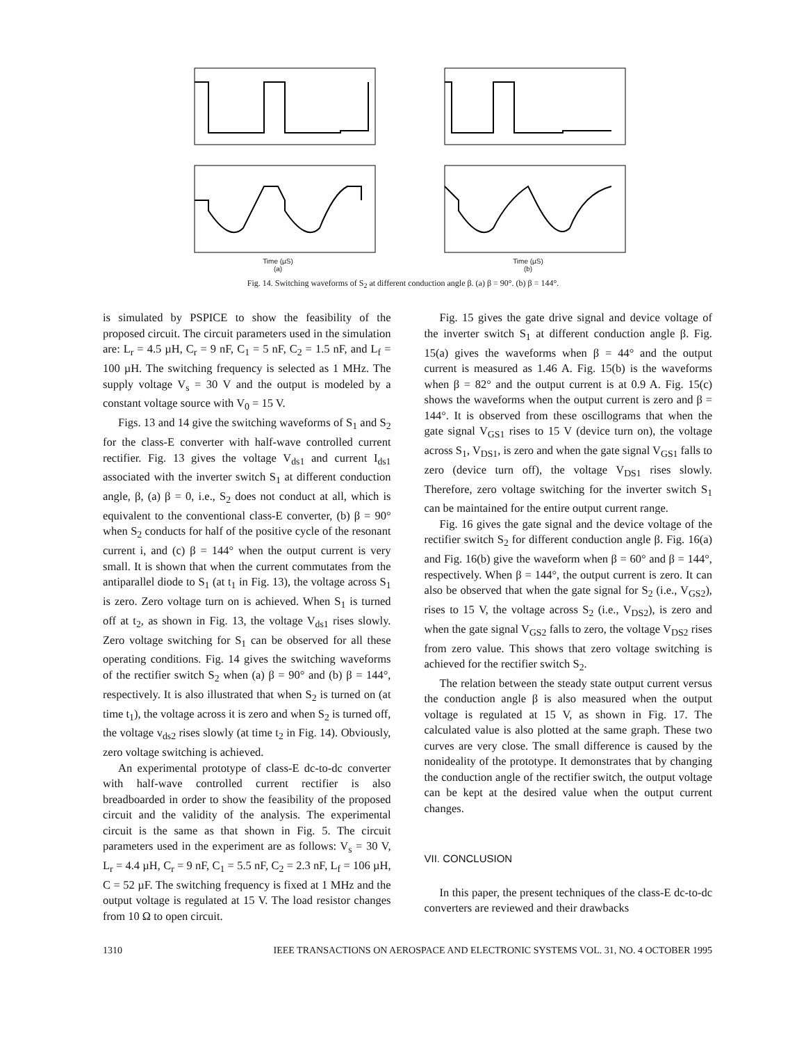Time (µS)
(a)
Time (µS)
(b)
Fig. 14. Switching waveforms of S<sub>2</sub> at different conduction angle β. (a) β = 90°. (b) β = 144°.
is simulated by PSPICE to show the feasibility of the proposed circuit. The circuit parameters used in the simulation are: L<sub>r</sub> = 4.5 µH, C<sub>r</sub> = 9 nF, C<sub>1</sub> = 5 nF, C<sub>2</sub> = 1.5 nF, and L<sub>f</sub> = 100 µH. The switching frequency is selected as 1 MHz. The supply voltage V<sub>s</sub> = 30 V and the output is modeled by a constant voltage source with V<sub>0</sub> = 15 V.
Figs. 13 and 14 give the switching waveforms of S<sub>1</sub> and S<sub>2</sub> for the class-E converter with half-wave controlled current rectifier. Fig. 13 gives the voltage V<sub>ds1</sub> and current I<sub>ds1</sub> associated with the inverter switch S<sub>1</sub> at different conduction angle, β, (a) β = 0, i.e., S<sub>2</sub> does not conduct at all, which is equivalent to the conventional class-E converter, (b) β = 90° when S<sub>2</sub> conducts for half of the positive cycle of the resonant current i, and (c) β = 144° when the output current is very small. It is shown that when the current commutates from the antiparallel diode to S<sub>1</sub> (at t<sub>1</sub> in Fig. 13), the voltage across S<sub>1</sub> is zero. Zero voltage turn on is achieved. When S<sub>1</sub> is turned off at t<sub>2</sub>, as shown in Fig. 13, the voltage V<sub>ds1</sub> rises slowly. Zero voltage switching for S<sub>1</sub> can be observed for all these operating conditions. Fig. 14 gives the switching waveforms of the rectifier switch S<sub>2</sub> when (a) β = 90° and (b) β = 144°, respectively. It is also illustrated that when S<sub>2</sub> is turned on (at time t<sub>1</sub>), the voltage across it is zero and when S<sub>2</sub> is turned off, the voltage v<sub>ds2</sub> rises slowly (at time t<sub>2</sub> in Fig. 14). Obviously, zero voltage switching is achieved.
An experimental prototype of class-E dc-to-dc converter with half-wave controlled current rectifier is also breadboarded in order to show the feasibility of the proposed circuit and the validity of the analysis. The experimental circuit is the same as that shown in Fig. 5. The circuit parameters used in the experiment are as follows: V<sub>s</sub> = 30 V, L<sub>r</sub> = 4.4 µH, C<sub>r</sub> = 9 nF, C<sub>1</sub> = 5.5 nF, C<sub>2</sub> = 2.3 nF, L<sub>f</sub> = 106 µH, C = 52 µF. The switching frequency is fixed at 1 MHz and the output voltage is regulated at 15 V. The load resistor changes from 10 Ω to open circuit.
Fig. 15 gives the gate drive signal and device voltage of the inverter switch S<sub>1</sub> at different conduction angle β. Fig. 15(a) gives the waveforms when β = 44° and the output current is measured as 1.46 A. Fig. 15(b) is the waveforms when β = 82° and the output current is at 0.9 A. Fig. 15(c) shows the waveforms when the output current is zero and β = 144°. It is observed from these oscillograms that when the gate signal V<sub>GS1</sub> rises to 15 V (device turn on), the voltage across S<sub>1</sub>, V<sub>DS1</sub>, is zero and when the gate signal V<sub>GS1</sub> falls to zero (device turn off), the voltage V<sub>DS1</sub> rises slowly. Therefore, zero voltage switching for the inverter switch S<sub>1</sub> can be maintained for the entire output current range.
Fig. 16 gives the gate signal and the device voltage of the rectifier switch S<sub>2</sub> for different conduction angle β. Fig. 16(a) and Fig. 16(b) give the waveform when β = 60° and β = 144°, respectively. When β = 144°, the output current is zero. It can also be observed that when the gate signal for S<sub>2</sub> (i.e., V<sub>GS2</sub>), rises to 15 V, the voltage across S<sub>2</sub> (i.e., V<sub>DS2</sub>), is zero and when the gate signal V<sub>GS2</sub> falls to zero, the voltage V<sub>DS2</sub> rises from zero value. This shows that zero voltage switching is achieved for the rectifier switch S<sub>2</sub>.
The relation between the steady state output current versus the conduction angle β is also measured when the output voltage is regulated at 15 V, as shown in Fig. 17. The calculated value is also plotted at the same graph. These two curves are very close. The small difference is caused by the nonideality of the prototype. It demonstrates that by changing the conduction angle of the rectifier switch, the output voltage can be kept at the desired value when the output current changes.
VII. CONCLUSION
In this paper, the present techniques of the class-E dc-to-dc converters are reviewed and their drawbacks
1310 IEEE TRANSACTIONS ON AEROSPACE AND ELECTRONIC SYSTEMS VOL. 31, NO. 4 OCTOBER 1995